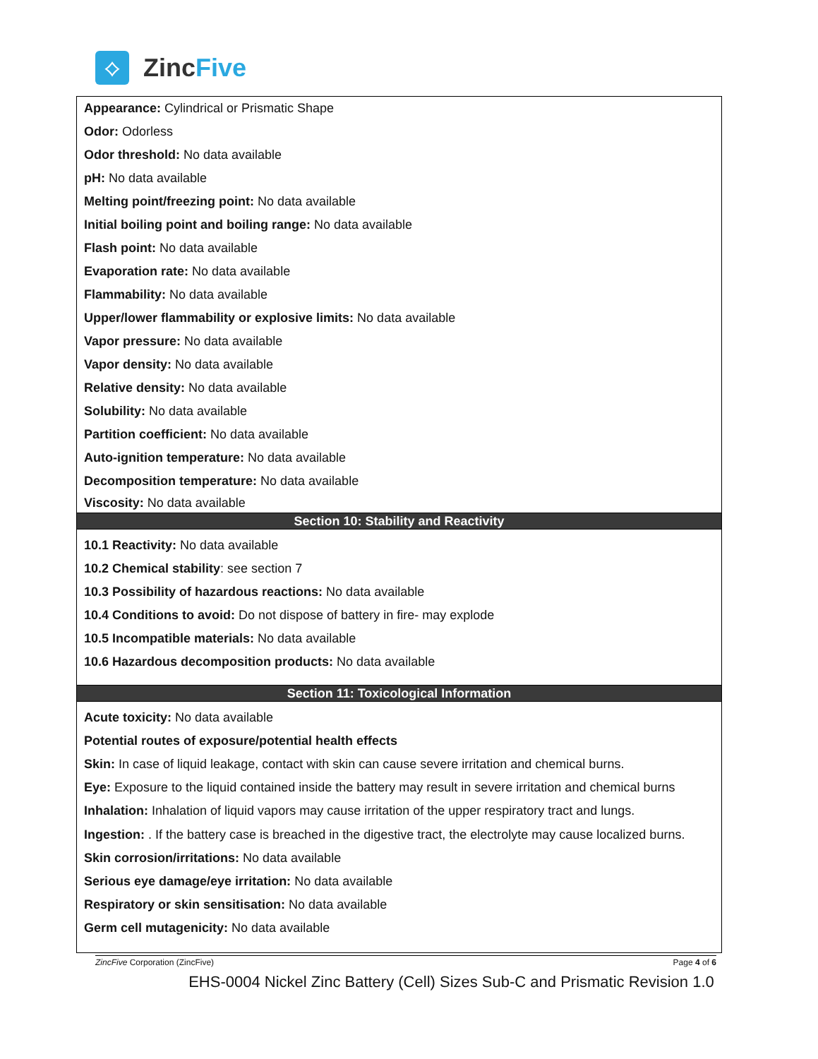⟡
ZincFive
Appearance: Cylindrical or Prismatic Shape
Odor: Odorless
Odor threshold: No data available
pH: No data available
Melting point/freezing point: No data available
Initial boiling point and boiling range: No data available
Flash point: No data available
Evaporation rate: No data available
Flammability: No data available
Upper/lower flammability or explosive limits: No data available
Vapor pressure: No data available
Vapor density: No data available
Relative density: No data available
Solubility: No data available
Partition coefficient: No data available
Auto-ignition temperature: No data available
Decomposition temperature: No data available
Viscosity: No data available
Section 10: Stability and Reactivity
10.1 Reactivity: No data available
10.2 Chemical stability: see section 7
10.3 Possibility of hazardous reactions: No data available
10.4 Conditions to avoid: Do not dispose of battery in fire- may explode
10.5 Incompatible materials: No data available
10.6 Hazardous decomposition products: No data available
Section 11: Toxicological Information
Acute toxicity: No data available
Potential routes of exposure/potential health effects
Skin: In case of liquid leakage, contact with skin can cause severe irritation and chemical burns.
Eye: Exposure to the liquid contained inside the battery may result in severe irritation and chemical burns
Inhalation: Inhalation of liquid vapors may cause irritation of the upper respiratory tract and lungs.
Ingestion: . If the battery case is breached in the digestive tract, the electrolyte may cause localized burns.
Skin corrosion/irritations: No data available
Serious eye damage/eye irritation: No data available
Respiratory or skin sensitisation: No data available
Germ cell mutagenicity: No data available
ZincFive Corporation (ZincFive) Page 4 of 6
EHS-0004 Nickel Zinc Battery (Cell) Sizes Sub-C and Prismatic Revision 1.0